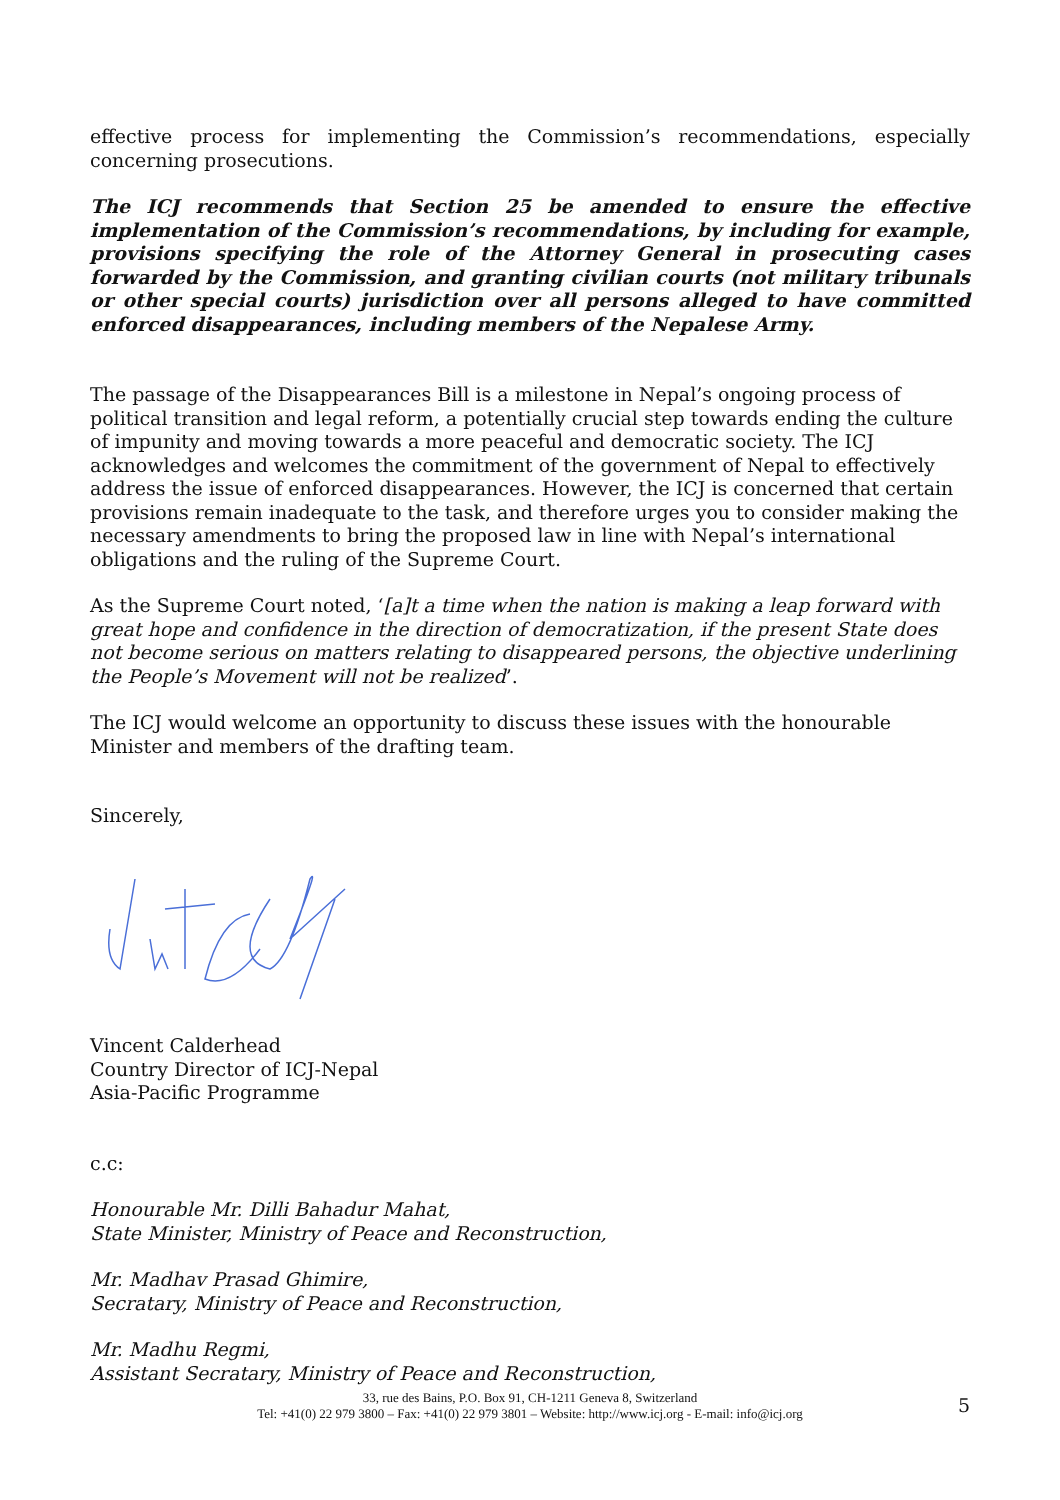effective process for implementing the Commission’s recommendations, especially concerning prosecutions.
The ICJ recommends that Section 25 be amended to ensure the effective implementation of the Commission’s recommendations, by including for example, provisions specifying the role of the Attorney General in prosecuting cases forwarded by the Commission, and granting civilian courts (not military tribunals or other special courts) jurisdiction over all persons alleged to have committed enforced disappearances, including members of the Nepalese Army.
The passage of the Disappearances Bill is a milestone in Nepal’s ongoing process of political transition and legal reform, a potentially crucial step towards ending the culture of impunity and moving towards a more peaceful and democratic society. The ICJ acknowledges and welcomes the commitment of the government of Nepal to effectively address the issue of enforced disappearances. However, the ICJ is concerned that certain provisions remain inadequate to the task, and therefore urges you to consider making the necessary amendments to bring the proposed law in line with Nepal’s international obligations and the ruling of the Supreme Court.
As the Supreme Court noted, ‘[a]t a time when the nation is making a leap forward with great hope and confidence in the direction of democratization, if the present State does not become serious on matters relating to disappeared persons, the objective underlining the People’s Movement will not be realized’.
The ICJ would welcome an opportunity to discuss these issues with the honourable Minister and members of the drafting team.
Sincerely,
Vincent Calderhead
Country Director of ICJ-Nepal
Asia-Pacific Programme
c.c:
Honourable Mr. Dilli Bahadur Mahat,
State Minister, Ministry of Peace and Reconstruction,
Mr. Madhav Prasad Ghimire,
Secratary, Ministry of Peace and Reconstruction,
Mr. Madhu Regmi,
Assistant Secratary, Ministry of Peace and Reconstruction,
33, rue des Bains, P.O. Box 91, CH-1211 Geneva 8, Switzerland
Tel: +41(0) 22 979 3800 – Fax: +41(0) 22 979 3801 – Website: http://www.icj.org - E-mail: info@icj.org
5